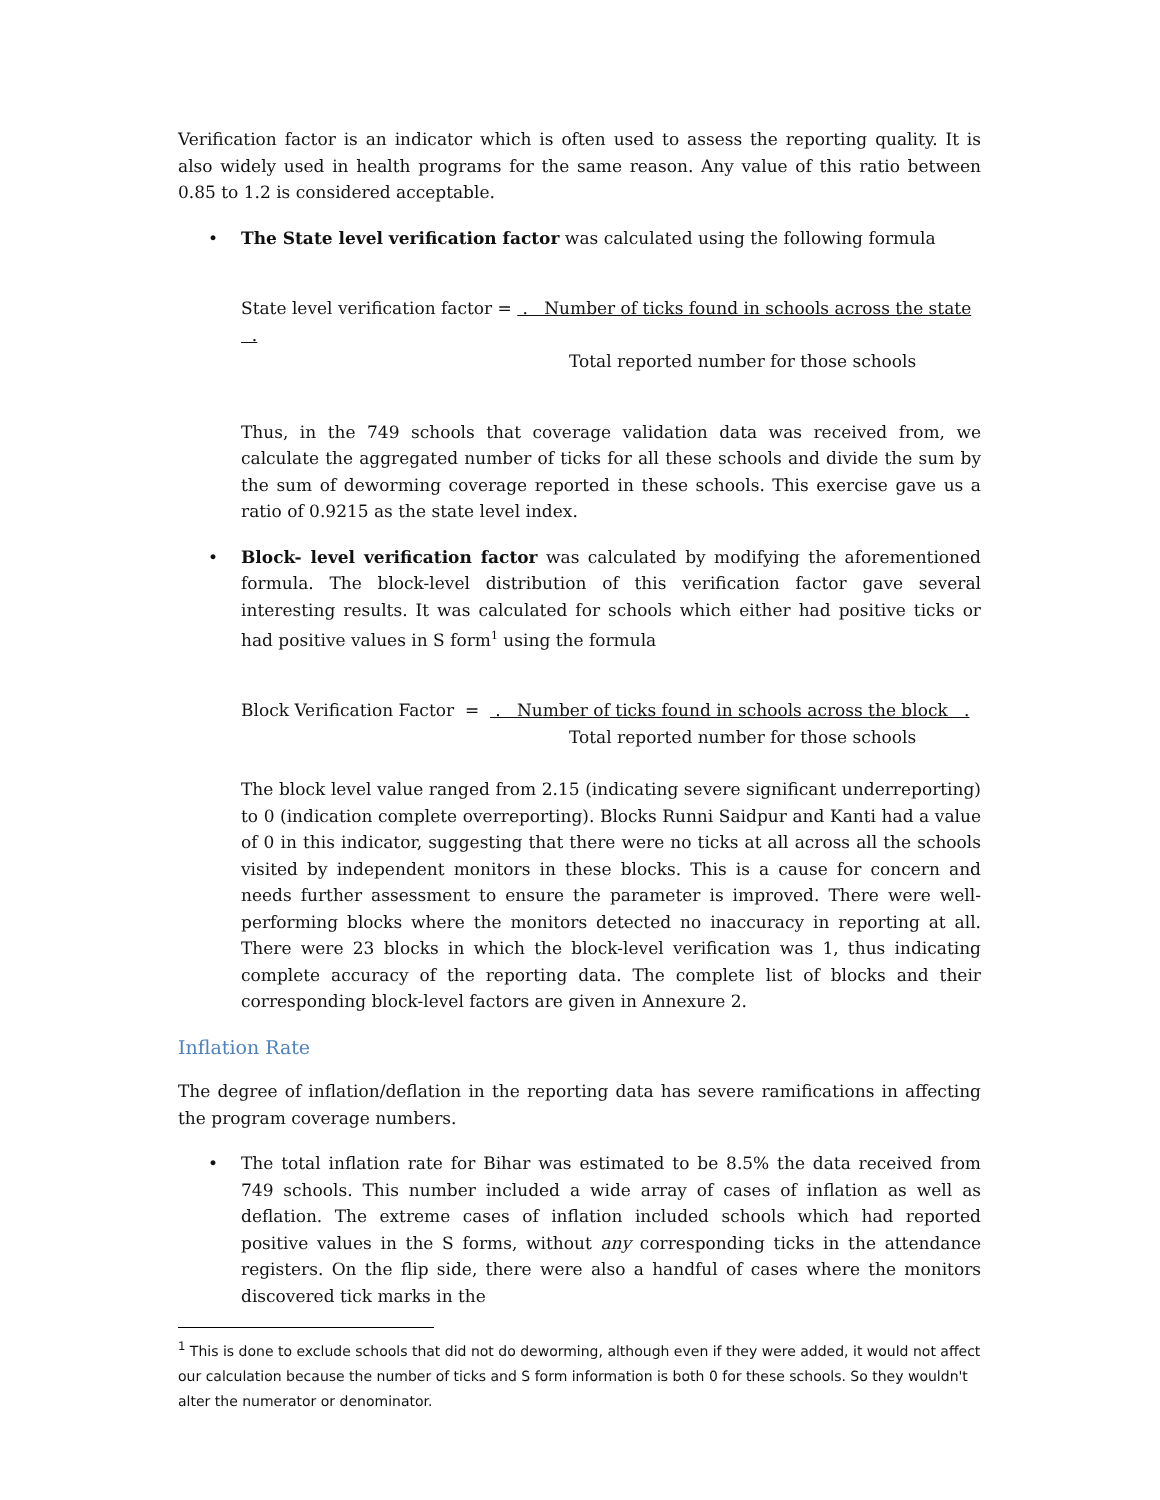Verification factor is an indicator which is often used to assess the reporting quality. It is also widely used in health programs for the same reason. Any value of this ratio between 0.85 to 1.2 is considered acceptable.
• The State level verification factor was calculated using the following formula
State level verification factor = . Number of ticks found in schools across the state .
Total reported number for those schools
Thus, in the 749 schools that coverage validation data was received from, we calculate the aggregated number of ticks for all these schools and divide the sum by the sum of deworming coverage reported in these schools. This exercise gave us a ratio of 0.9215 as the state level index.
• Block- level verification factor was calculated by modifying the aforementioned formula. The block-level distribution of this verification factor gave several interesting results. It was calculated for schools which either had positive ticks or had positive values in S form<sup>1</sup> using the formula
Block Verification Factor = . Number of ticks found in schools across the block .
Total reported number for those schools
The block level value ranged from 2.15 (indicating severe significant underreporting) to 0 (indication complete overreporting). Blocks Runni Saidpur and Kanti had a value of 0 in this indicator, suggesting that there were no ticks at all across all the schools visited by independent monitors in these blocks. This is a cause for concern and needs further assessment to ensure the parameter is improved. There were well-performing blocks where the monitors detected no inaccuracy in reporting at all. There were 23 blocks in which the block-level verification was 1, thus indicating complete accuracy of the reporting data. The complete list of blocks and their corresponding block-level factors are given in Annexure 2.
Inflation Rate
The degree of inflation/deflation in the reporting data has severe ramifications in affecting the program coverage numbers.
• The total inflation rate for Bihar was estimated to be 8.5% the data received from 749 schools. This number included a wide array of cases of inflation as well as deflation. The extreme cases of inflation included schools which had reported positive values in the S forms, without any corresponding ticks in the attendance registers. On the flip side, there were also a handful of cases where the monitors discovered tick marks in the
<sup>1</sup> This is done to exclude schools that did not do deworming, although even if they were added, it would not affect our calculation because the number of ticks and S form information is both 0 for these schools. So they wouldn't alter the numerator or denominator.